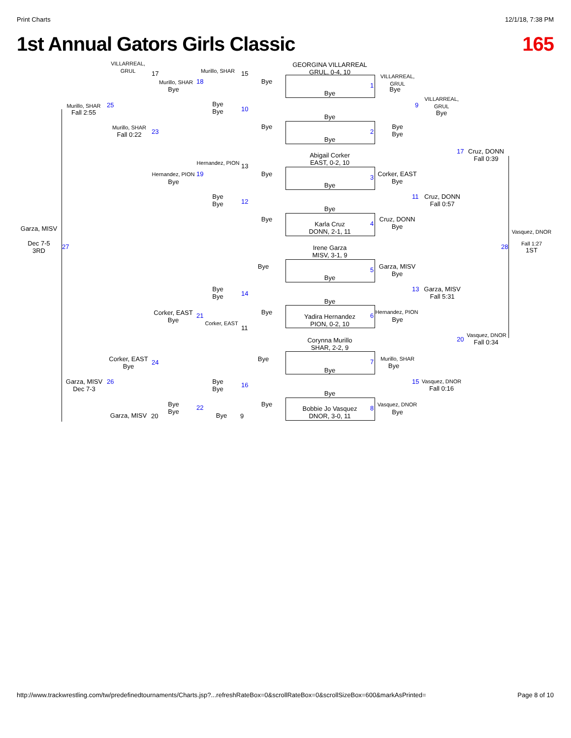Print Charts 12/1/18, 7:38 PM
1st Annual Gators Girls Classic 165
GEORGINA VILLARREAL
GRUL, 0-4, 10
Bye
Bye
Bye
Abigail Corker
EAST, 0-2, 10
Bye
Bye
Karla Cruz
DONN, 2-1, 11
Irene Garza
MISV, 3-1, 9
Bye
Bye
Yadira Hernandez
PION, 0-2, 10
Corynna Murillo
SHAR, 2-2, 9
Bye
Bye
Bobbie Jo Vasquez
DNOR, 3-0, 11
1
2
3
4
5
6
7
8
VILLARREAL,
GRUL
Bye
Bye
Bye
Corker, EAST
Bye
Cruz, DONN
Bye
Garza, MISV
Bye
Hernandez, PION
Bye
Murillo, SHAR
Bye
Vasquez, DNOR
Bye
9
11
13
15
VILLARREAL,
GRUL
Bye
Cruz, DONN
Fall 0:57
Garza, MISV
Fall 5:31
Vasquez, DNOR
Fall 0:16
17
20
Cruz, DONN
Fall 0:39
Vasquez, DNOR
Fall 0:34
28
Vasquez, DNOR
Fall 1:27
1ST
15
Murillo, SHAR
Bye
Bye
10
Bye
Bye
Hernandez, PION
13
Bye
12
Bye
Bye
Bye
Bye
Bye
Bye
14
Bye
Corker, EAST
11
Bye
Bye
Bye
16
Bye
Bye 9
Murillo, SHAR
Bye
18
Hernandez, PION
Bye
19
Corker, EAST
Bye
21
Bye
Bye
22
VILLARREAL,
GRUL
17
Murillo, SHAR
Fall 0:22 23
Corker, EAST
Bye
24
Garza, MISV 20
Murillo, SHAR
Fall 2:55
25
Garza, MISV
Dec 7-3
26
Garza, MISV
Dec 7-5
3RD
27
http://www.trackwrestling.com/tw/predefinedtournaments/Charts.jsp?...refreshRateBox=0&scrollRateBox=0&scrollSizeBox=600&markAsPrinted= Page 8 of 10